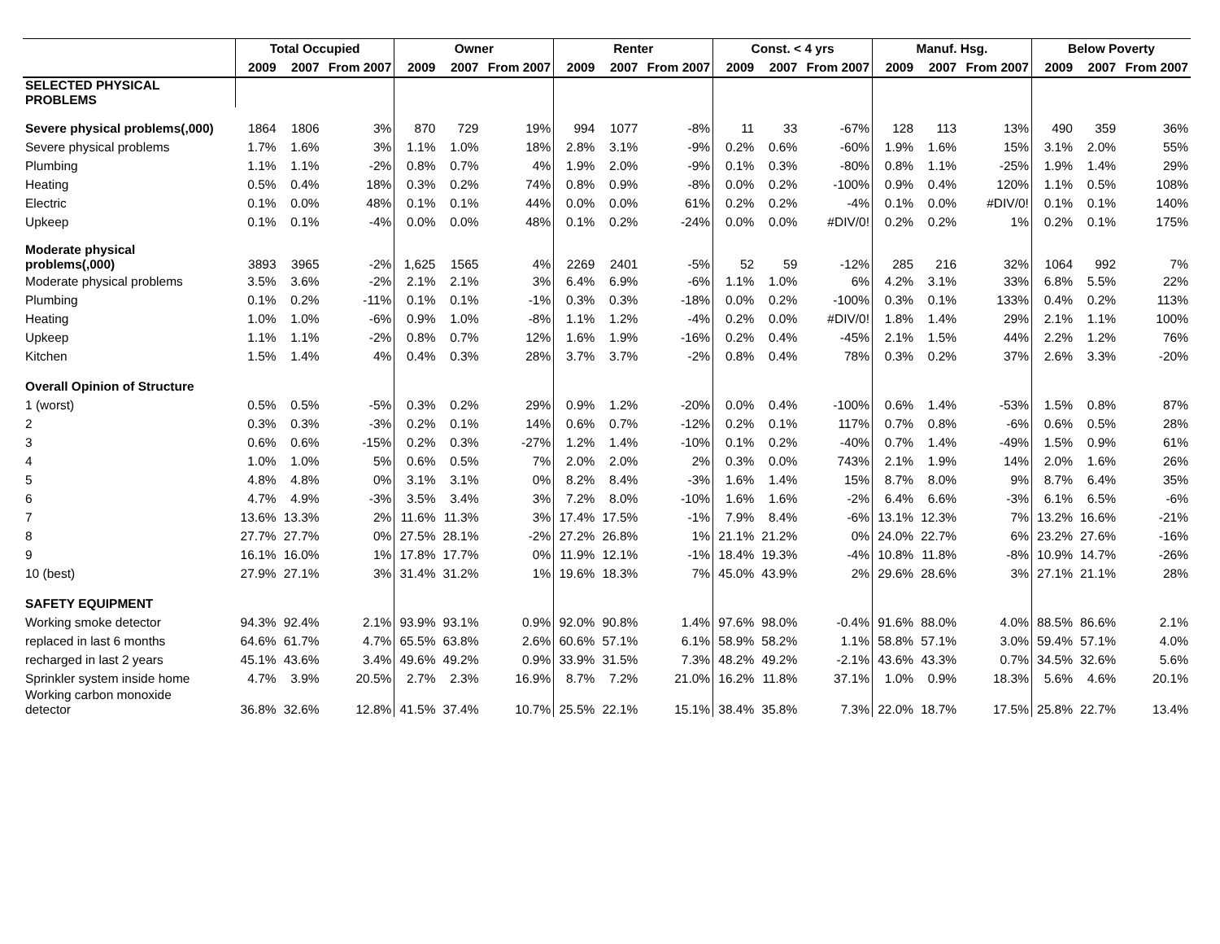| | Total Occupied | | | Owner | | | Renter | | | Const. < 4 yrs | | | Manuf. Hsg. | | | Below Poverty | | |
| --- | --- | --- | --- | --- | --- | --- | --- | --- | --- | --- | --- | --- | --- | --- | --- | --- | --- | --- |
| | 2009 | 2007 | From 2007 | 2009 | 2007 | From 2007 | 2009 | 2007 | From 2007 | 2009 | 2007 | From 2007 | 2009 | 2007 | From 2007 | 2009 | 2007 | From 2007 |
| SELECTED PHYSICAL PROBLEMS | | | | | | | | | | | | | | | | | | |
| Severe physical problems(,000) | 1864 | 1806 | 3% | 870 | 729 | 19% | 994 | 1077 | -8% | 11 | 33 | -67% | 128 | 113 | 13% | 490 | 359 | 36% |
| Severe physical problems | 1.7% | 1.6% | 3% | 1.1% | 1.0% | 18% | 2.8% | 3.1% | -9% | 0.2% | 0.6% | -60% | 1.9% | 1.6% | 15% | 3.1% | 2.0% | 55% |
| Plumbing | 1.1% | 1.1% | -2% | 0.8% | 0.7% | 4% | 1.9% | 2.0% | -9% | 0.1% | 0.3% | -80% | 0.8% | 1.1% | -25% | 1.9% | 1.4% | 29% |
| Heating | 0.5% | 0.4% | 18% | 0.3% | 0.2% | 74% | 0.8% | 0.9% | -8% | 0.0% | 0.2% | -100% | 0.9% | 0.4% | 120% | 1.1% | 0.5% | 108% |
| Electric | 0.1% | 0.0% | 48% | 0.1% | 0.1% | 44% | 0.0% | 0.0% | 61% | 0.2% | 0.2% | -4% | 0.1% | 0.0% | #DIV/0! | 0.1% | 0.1% | 140% |
| Upkeep | 0.1% | 0.1% | -4% | 0.0% | 0.0% | 48% | 0.1% | 0.2% | -24% | 0.0% | 0.0% | #DIV/0! | 0.2% | 0.2% | 1% | 0.2% | 0.1% | 175% |
| Moderate physical problems(,000) | 3893 | 3965 | -2% | 1,625 | 1565 | 4% | 2269 | 2401 | -5% | 52 | 59 | -12% | 285 | 216 | 32% | 1064 | 992 | 7% |
| Moderate physical problems | 3.5% | 3.6% | -2% | 2.1% | 2.1% | 3% | 6.4% | 6.9% | -6% | 1.1% | 1.0% | 6% | 4.2% | 3.1% | 33% | 6.8% | 5.5% | 22% |
| Plumbing | 0.1% | 0.2% | -11% | 0.1% | 0.1% | -1% | 0.3% | 0.3% | -18% | 0.0% | 0.2% | -100% | 0.3% | 0.1% | 133% | 0.4% | 0.2% | 113% |
| Heating | 1.0% | 1.0% | -6% | 0.9% | 1.0% | -8% | 1.1% | 1.2% | -4% | 0.2% | 0.0% | #DIV/0! | 1.8% | 1.4% | 29% | 2.1% | 1.1% | 100% |
| Upkeep | 1.1% | 1.1% | -2% | 0.8% | 0.7% | 12% | 1.6% | 1.9% | -16% | 0.2% | 0.4% | -45% | 2.1% | 1.5% | 44% | 2.2% | 1.2% | 76% |
| Kitchen | 1.5% | 1.4% | 4% | 0.4% | 0.3% | 28% | 3.7% | 3.7% | -2% | 0.8% | 0.4% | 78% | 0.3% | 0.2% | 37% | 2.6% | 3.3% | -20% |
| Overall Opinion of Structure | | | | | | | | | | | | | | | | | | |
| 1 (worst) | 0.5% | 0.5% | -5% | 0.3% | 0.2% | 29% | 0.9% | 1.2% | -20% | 0.0% | 0.4% | -100% | 0.6% | 1.4% | -53% | 1.5% | 0.8% | 87% |
| 2 | 0.3% | 0.3% | -3% | 0.2% | 0.1% | 14% | 0.6% | 0.7% | -12% | 0.2% | 0.1% | 117% | 0.7% | 0.8% | -6% | 0.6% | 0.5% | 28% |
| 3 | 0.6% | 0.6% | -15% | 0.2% | 0.3% | -27% | 1.2% | 1.4% | -10% | 0.1% | 0.2% | -40% | 0.7% | 1.4% | -49% | 1.5% | 0.9% | 61% |
| 4 | 1.0% | 1.0% | 5% | 0.6% | 0.5% | 7% | 2.0% | 2.0% | 2% | 0.3% | 0.0% | 743% | 2.1% | 1.9% | 14% | 2.0% | 1.6% | 26% |
| 5 | 4.8% | 4.8% | 0% | 3.1% | 3.1% | 0% | 8.2% | 8.4% | -3% | 1.6% | 1.4% | 15% | 8.7% | 8.0% | 9% | 8.7% | 6.4% | 35% |
| 6 | 4.7% | 4.9% | -3% | 3.5% | 3.4% | 3% | 7.2% | 8.0% | -10% | 1.6% | 1.6% | -2% | 6.4% | 6.6% | -3% | 6.1% | 6.5% | -6% |
| 7 | 13.6% | 13.3% | 2% | 11.6% | 11.3% | 3% | 17.4% | 17.5% | -1% | 7.9% | 8.4% | -6% | 13.1% | 12.3% | 7% | 13.2% | 16.6% | -21% |
| 8 | 27.7% | 27.7% | 0% | 27.5% | 28.1% | -2% | 27.2% | 26.8% | 1% | 21.1% | 21.2% | 0% | 24.0% | 22.7% | 6% | 23.2% | 27.6% | -16% |
| 9 | 16.1% | 16.0% | 1% | 17.8% | 17.7% | 0% | 11.9% | 12.1% | -1% | 18.4% | 19.3% | -4% | 10.8% | 11.8% | -8% | 10.9% | 14.7% | -26% |
| 10 (best) | 27.9% | 27.1% | 3% | 31.4% | 31.2% | 1% | 19.6% | 18.3% | 7% | 45.0% | 43.9% | 2% | 29.6% | 28.6% | 3% | 27.1% | 21.1% | 28% |
| SAFETY EQUIPMENT | | | | | | | | | | | | | | | | | | |
| Working smoke detector | 94.3% | 92.4% | 2.1% | 93.9% | 93.1% | 0.9% | 92.0% | 90.8% | 1.4% | 97.6% | 98.0% | -0.4% | 91.6% | 88.0% | 4.0% | 88.5% | 86.6% | 2.1% |
| replaced in last 6 months | 64.6% | 61.7% | 4.7% | 65.5% | 63.8% | 2.6% | 60.6% | 57.1% | 6.1% | 58.9% | 58.2% | 1.1% | 58.8% | 57.1% | 3.0% | 59.4% | 57.1% | 4.0% |
| recharged in last 2 years | 45.1% | 43.6% | 3.4% | 49.6% | 49.2% | 0.9% | 33.9% | 31.5% | 7.3% | 48.2% | 49.2% | -2.1% | 43.6% | 43.3% | 0.7% | 34.5% | 32.6% | 5.6% |
| Sprinkler system inside home | 4.7% | 3.9% | 20.5% | 2.7% | 2.3% | 16.9% | 8.7% | 7.2% | 21.0% | 16.2% | 11.8% | 37.1% | 1.0% | 0.9% | 18.3% | 5.6% | 4.6% | 20.1% |
| Working carbon monoxide detector | 36.8% | 32.6% | 12.8% | 41.5% | 37.4% | 10.7% | 25.5% | 22.1% | 15.1% | 38.4% | 35.8% | 7.3% | 22.0% | 18.7% | 17.5% | 25.8% | 22.7% | 13.4% |